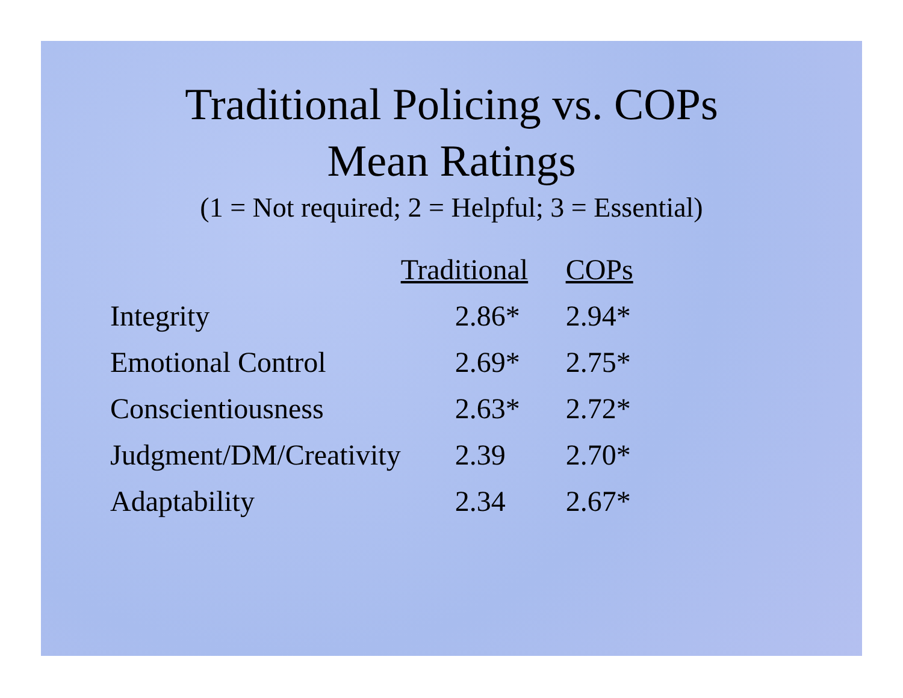Traditional Policing vs. COPs
Mean Ratings
(1 = Not required; 2 = Helpful; 3 = Essential)
| | Traditional | COPs |
| Integrity | 2.86* | 2.94* |
| Emotional Control | 2.69* | 2.75* |
| Conscientiousness | 2.63* | 2.72* |
| Judgment/DM/Creativity | 2.39 | 2.70* |
| Adaptability | 2.34 | 2.67* |